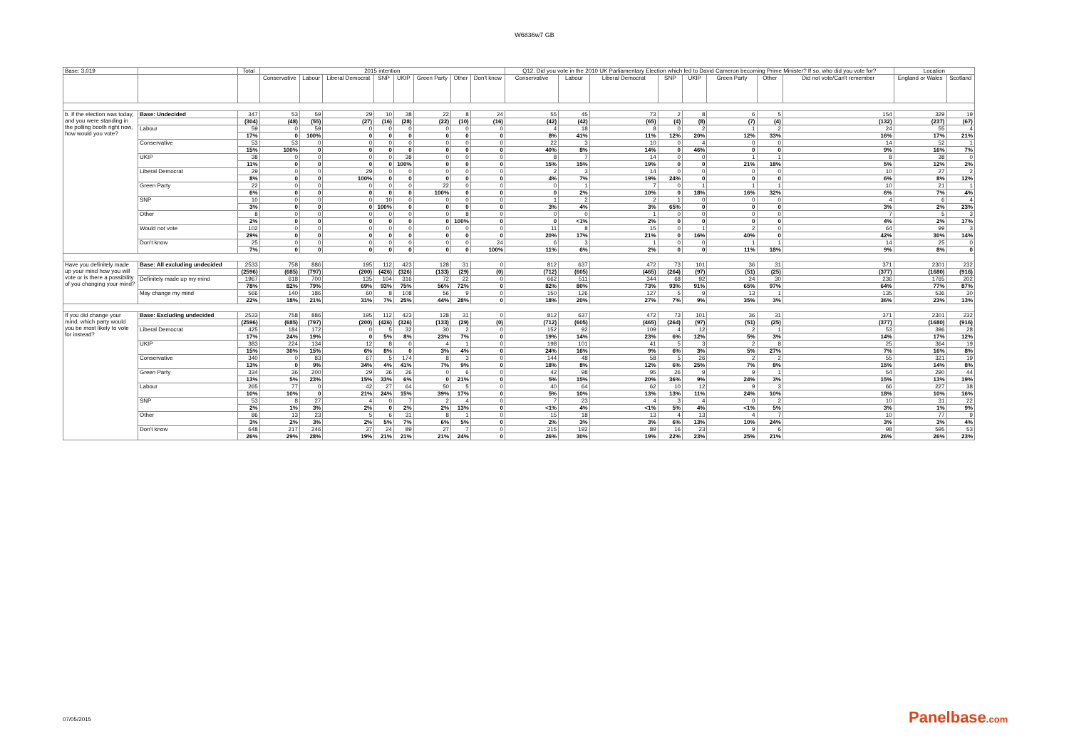W6836w7 GB
| Base: 3,019 | | Total | 2015 intention | | | | | | | | Q12. Did you vote in the 2010 UK Parliamentary Election which led to David Cameron becoming Prime Minister? If so, who did you vote for? | | | | | | | | Location | |
| --- | --- | --- | --- | --- | --- | --- | --- | --- | --- | --- | --- | --- | --- | --- | --- | --- | --- | --- | --- | --- |
| | | | Conservative | Labour | Liberal Democrat | SNP | UKIP | Green Party | Other | Don't know | Conservative | Labour | Liberal Democrat | SNP | UKIP | Green Party | Other | Did not vote/Can't remember | England or Wales | Scotland |
| b. If the election was today, and you were standing in the polling booth right now, how would you vote? | Base: Undecided | 347 | 53 | 59 | 29 | 10 | 38 | 22 | 8 | 24 | 55 | 45 | 73 | 2 | 8 | 6 | 5 | 154 | 329 | 19 |
| | | (304) | (48) | (55) | (27) | (16) | (28) | (22) | (10) | (16) | (42) | (42) | (65) | (4) | (8) | (7) | (4) | (132) | (237) | (67) |
| | Labour | 59 | 0 | 59 | 0 | 0 | 0 | 0 | 0 | 0 | 4 | 18 | 8 | 0 | 2 | 1 | 2 | 24 | 55 | 4 |
| | | 17% | 0 | 100% | 0 | 0 | 0 | 0 | 0 | 0 | 8% | 41% | 11% | 12% | 20% | 12% | 33% | 16% | 17% | 21% |
| | Conservative | 53 | 53 | 0 | 0 | 0 | 0 | 0 | 0 | 0 | 22 | 3 | 10 | 0 | 4 | 0 | 0 | 14 | 52 | 1 |
| | | 15% | 100% | 0 | 0 | 0 | 0 | 0 | 0 | 0 | 40% | 8% | 14% | 0 | 46% | 0 | 0 | 9% | 16% | 7% |
| | UKIP | 38 | 0 | 0 | 0 | 0 | 38 | 0 | 0 | 0 | 8 | 7 | 14 | 0 | 0 | 1 | 1 | 8 | 38 | 0 |
| | | 11% | 0 | 0 | 0 | 0 | 100% | 0 | 0 | 0 | 15% | 15% | 19% | 0 | 0 | 21% | 18% | 5% | 12% | 2% |
| | Liberal Democrat | 29 | 0 | 0 | 29 | 0 | 0 | 0 | 0 | 0 | 2 | 3 | 14 | 0 | 0 | 0 | 0 | 10 | 27 | 2 |
| | | 8% | 0 | 0 | 100% | 0 | 0 | 0 | 0 | 0 | 4% | 7% | 19% | 24% | 0 | 0 | 0 | 6% | 8% | 12% |
| | Green Party | 22 | 0 | 0 | 0 | 0 | 0 | 22 | 0 | 0 | 0 | 1 | 7 | 0 | 1 | 1 | 1 | 10 | 21 | 1 |
| | | 6% | 0 | 0 | 0 | 0 | 0 | 100% | 0 | 0 | 0 | 2% | 10% | 0 | 18% | 16% | 32% | 6% | 7% | 4% |
| | SNP | 10 | 0 | 0 | 0 | 10 | 0 | 0 | 0 | 0 | 1 | 2 | 2 | 1 | 0 | 0 | 0 | 4 | 6 | 4 |
| | | 3% | 0 | 0 | 0 | 100% | 0 | 0 | 0 | 0 | 3% | 4% | 3% | 65% | 0 | 0 | 0 | 3% | 2% | 23% |
| | Other | 8 | 0 | 0 | 0 | 0 | 0 | 0 | 8 | 0 | 0 | 0 | 1 | 0 | 0 | 0 | 0 | 7 | 5 | 3 |
| | | 2% | 0 | 0 | 0 | 0 | 0 | 0 | 100% | 0 | 0 | <1% | 2% | 0 | 0 | 0 | 0 | 4% | 2% | 17% |
| | Would not vote | 102 | 0 | 0 | 0 | 0 | 0 | 0 | 0 | 0 | 11 | 8 | 15 | 0 | 1 | 2 | 0 | 64 | 99 | 3 |
| | | 29% | 0 | 0 | 0 | 0 | 0 | 0 | 0 | 0 | 20% | 17% | 21% | 0 | 16% | 40% | 0 | 42% | 30% | 14% |
| | Don't know | 25 | 0 | 0 | 0 | 0 | 0 | 0 | 0 | 24 | 6 | 3 | 1 | 0 | 0 | 1 | 1 | 14 | 25 | 0 |
| | | 7% | 0 | 0 | 0 | 0 | 0 | 0 | 0 | 100% | 11% | 6% | 2% | 0 | 0 | 11% | 18% | 9% | 8% | 0 |
| Have you definitely made up your mind how you will vote or is there a possibility of you changing your mind? | Base: All excluding undecided | 2533 | 758 | 886 | 195 | 112 | 423 | 128 | 31 | 0 | 812 | 637 | 472 | 73 | 101 | 36 | 31 | 371 | 2301 | 232 |
| | | (2596) | (685) | (797) | (200) | (426) | (326) | (133) | (29) | (0) | (712) | (605) | (465) | (264) | (97) | (51) | (25) | (377) | (1680) | (916) |
| | Definitely made up my mind | 1967 | 618 | 700 | 135 | 104 | 316 | 72 | 22 | 0 | 662 | 511 | 344 | 68 | 92 | 24 | 30 | 236 | 1765 | 202 |
| | | 78% | 82% | 79% | 69% | 93% | 75% | 56% | 72% | 0 | 82% | 80% | 73% | 93% | 91% | 65% | 97% | 64% | 77% | 87% |
| | May change my mind | 566 | 140 | 186 | 60 | 8 | 108 | 56 | 9 | 0 | 150 | 126 | 127 | 5 | 9 | 13 | 1 | 135 | 536 | 30 |
| | | 22% | 18% | 21% | 31% | 7% | 25% | 44% | 28% | 0 | 18% | 20% | 27% | 7% | 9% | 35% | 3% | 36% | 23% | 13% |
| If you did change your mind, which party would you be most likely to vote for instead? | Base: Excluding undecided | 2533 | 758 | 886 | 195 | 112 | 423 | 128 | 31 | 0 | 812 | 637 | 472 | 73 | 101 | 36 | 31 | 371 | 2301 | 232 |
| | | (2596) | (685) | (797) | (200) | (426) | (326) | (133) | (29) | (0) | (712) | (605) | (465) | (264) | (97) | (51) | (25) | (377) | (1680) | (916) |
| | Liberal Democrat | 425 | 184 | 172 | 0 | 5 | 32 | 30 | 2 | 0 | 152 | 92 | 109 | 4 | 12 | 2 | 1 | 53 | 396 | 28 |
| | | 17% | 24% | 19% | 0 | 5% | 8% | 23% | 7% | 0 | 19% | 14% | 23% | 6% | 12% | 5% | 3% | 14% | 17% | 12% |
| | UKIP | 383 | 224 | 134 | 12 | 8 | 0 | 4 | 1 | 0 | 198 | 101 | 41 | 5 | 3 | 2 | 8 | 25 | 364 | 19 |
| | | 15% | 30% | 15% | 6% | 8% | 0 | 3% | 4% | 0 | 24% | 16% | 9% | 6% | 3% | 5% | 27% | 7% | 16% | 8% |
| | Conservative | 340 | 0 | 83 | 67 | 5 | 174 | 8 | 3 | 0 | 144 | 48 | 58 | 5 | 26 | 2 | 2 | 55 | 321 | 19 |
| | | 13% | 0 | 9% | 34% | 4% | 41% | 7% | 9% | 0 | 18% | 8% | 12% | 6% | 25% | 7% | 8% | 15% | 14% | 8% |
| | Green Party | 334 | 36 | 200 | 29 | 36 | 26 | 0 | 6 | 0 | 42 | 98 | 95 | 26 | 9 | 9 | 1 | 54 | 290 | 44 |
| | | 13% | 5% | 23% | 15% | 33% | 6% | 0 | 21% | 0 | 5% | 15% | 20% | 36% | 9% | 24% | 3% | 15% | 13% | 19% |
| | Labour | 265 | 77 | 0 | 42 | 27 | 64 | 50 | 5 | 0 | 40 | 64 | 62 | 10 | 12 | 9 | 3 | 66 | 227 | 38 |
| | | 10% | 10% | 0 | 21% | 24% | 15% | 39% | 17% | 0 | 5% | 10% | 13% | 13% | 11% | 24% | 10% | 18% | 10% | 16% |
| | SNP | 53 | 8 | 27 | 4 | 0 | 7 | 2 | 4 | 0 | 7 | 23 | 4 | 3 | 4 | 0 | 2 | 10 | 31 | 22 |
| | | 2% | 1% | 3% | 2% | 0 | 2% | 2% | 13% | 0 | <1% | 4% | <1% | 5% | 4% | <1% | 5% | 3% | 1% | 9% |
| | Other | 86 | 13 | 23 | 5 | 6 | 31 | 8 | 1 | 0 | 15 | 18 | 13 | 4 | 13 | 4 | 7 | 10 | 77 | 9 |
| | | 3% | 2% | 3% | 2% | 5% | 7% | 6% | 5% | 0 | 2% | 3% | 3% | 6% | 13% | 10% | 24% | 3% | 3% | 4% |
| | Don't know | 648 | 217 | 246 | 37 | 24 | 89 | 27 | 7 | 0 | 215 | 192 | 89 | 16 | 23 | 9 | 6 | 98 | 595 | 53 |
| | | 26% | 29% | 28% | 19% | 21% | 21% | 21% | 24% | 0 | 26% | 30% | 19% | 22% | 23% | 25% | 21% | 26% | 26% | 23% |
07/05/2015 Panelbase.com